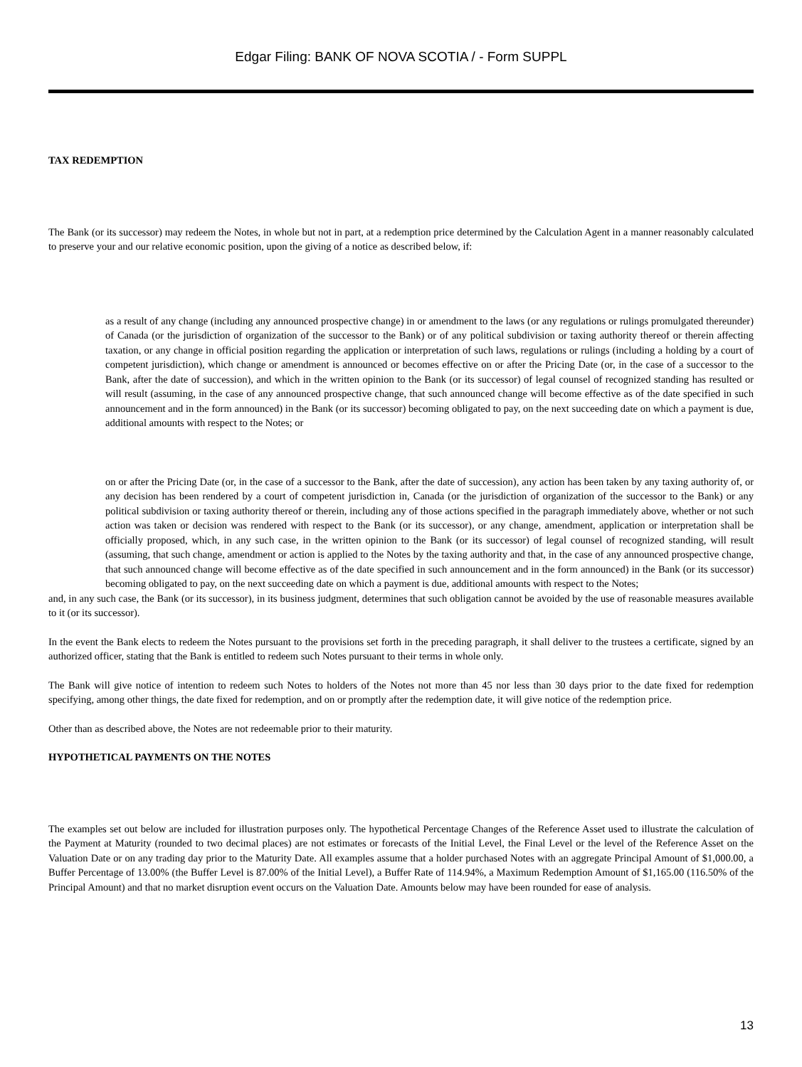Edgar Filing: BANK OF NOVA SCOTIA / - Form SUPPL
TAX REDEMPTION
The Bank (or its successor) may redeem the Notes, in whole but not in part, at a redemption price determined by the Calculation Agent in a manner reasonably calculated to preserve your and our relative economic position, upon the giving of a notice as described below, if:
as a result of any change (including any announced prospective change) in or amendment to the laws (or any regulations or rulings promulgated thereunder) of Canada (or the jurisdiction of organization of the successor to the Bank) or of any political subdivision or taxing authority thereof or therein affecting taxation, or any change in official position regarding the application or interpretation of such laws, regulations or rulings (including a holding by a court of competent jurisdiction), which change or amendment is announced or becomes effective on or after the Pricing Date (or, in the case of a successor to the Bank, after the date of succession), and which in the written opinion to the Bank (or its successor) of legal counsel of recognized standing has resulted or will result (assuming, in the case of any announced prospective change, that such announced change will become effective as of the date specified in such announcement and in the form announced) in the Bank (or its successor) becoming obligated to pay, on the next succeeding date on which a payment is due, additional amounts with respect to the Notes; or
on or after the Pricing Date (or, in the case of a successor to the Bank, after the date of succession), any action has been taken by any taxing authority of, or any decision has been rendered by a court of competent jurisdiction in, Canada (or the jurisdiction of organization of the successor to the Bank) or any political subdivision or taxing authority thereof or therein, including any of those actions specified in the paragraph immediately above, whether or not such action was taken or decision was rendered with respect to the Bank (or its successor), or any change, amendment, application or interpretation shall be officially proposed, which, in any such case, in the written opinion to the Bank (or its successor) of legal counsel of recognized standing, will result (assuming, that such change, amendment or action is applied to the Notes by the taxing authority and that, in the case of any announced prospective change, that such announced change will become effective as of the date specified in such announcement and in the form announced) in the Bank (or its successor) becoming obligated to pay, on the next succeeding date on which a payment is due, additional amounts with respect to the Notes;
and, in any such case, the Bank (or its successor), in its business judgment, determines that such obligation cannot be avoided by the use of reasonable measures available to it (or its successor).
In the event the Bank elects to redeem the Notes pursuant to the provisions set forth in the preceding paragraph, it shall deliver to the trustees a certificate, signed by an authorized officer, stating that the Bank is entitled to redeem such Notes pursuant to their terms in whole only.
The Bank will give notice of intention to redeem such Notes to holders of the Notes not more than 45 nor less than 30 days prior to the date fixed for redemption specifying, among other things, the date fixed for redemption, and on or promptly after the redemption date, it will give notice of the redemption price.
Other than as described above, the Notes are not redeemable prior to their maturity.
HYPOTHETICAL PAYMENTS ON THE NOTES
The examples set out below are included for illustration purposes only. The hypothetical Percentage Changes of the Reference Asset used to illustrate the calculation of the Payment at Maturity (rounded to two decimal places) are not estimates or forecasts of the Initial Level, the Final Level or the level of the Reference Asset on the Valuation Date or on any trading day prior to the Maturity Date. All examples assume that a holder purchased Notes with an aggregate Principal Amount of $1,000.00, a Buffer Percentage of 13.00% (the Buffer Level is 87.00% of the Initial Level), a Buffer Rate of 114.94%, a Maximum Redemption Amount of $1,165.00 (116.50% of the Principal Amount) and that no market disruption event occurs on the Valuation Date. Amounts below may have been rounded for ease of analysis.
13